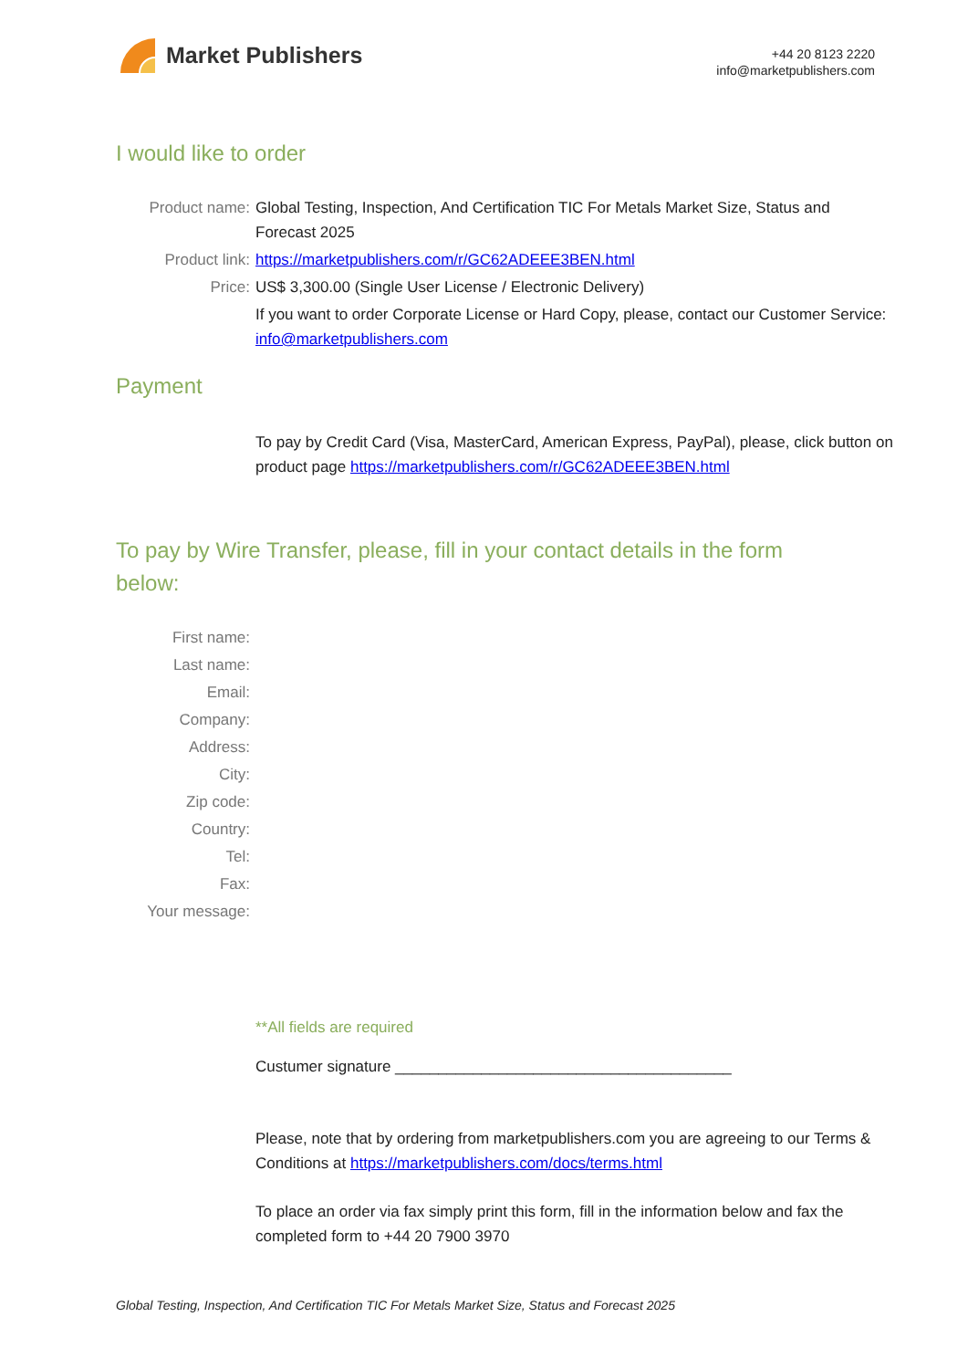Market Publishers
+44 20 8123 2220
info@marketpublishers.com
I would like to order
Product name: Global Testing, Inspection, And Certification TIC For Metals Market Size, Status and Forecast 2025
Product link: https://marketpublishers.com/r/GC62ADEEE3BEN.html
Price: US$ 3,300.00 (Single User License / Electronic Delivery)
If you want to order Corporate License or Hard Copy, please, contact our Customer Service:
info@marketpublishers.com
Payment
To pay by Credit Card (Visa, MasterCard, American Express, PayPal), please, click button on product page https://marketpublishers.com/r/GC62ADEEE3BEN.html
To pay by Wire Transfer, please, fill in your contact details in the form below:
First name:
Last name:
Email:
Company:
Address:
City:
Zip code:
Country:
Tel:
Fax:
Your message:
**All fields are required
Custumer signature _______________________________________
Please, note that by ordering from marketpublishers.com you are agreeing to our Terms & Conditions at https://marketpublishers.com/docs/terms.html
To place an order via fax simply print this form, fill in the information below and fax the completed form to +44 20 7900 3970
Global Testing, Inspection, And Certification TIC For Metals Market Size, Status and Forecast 2025